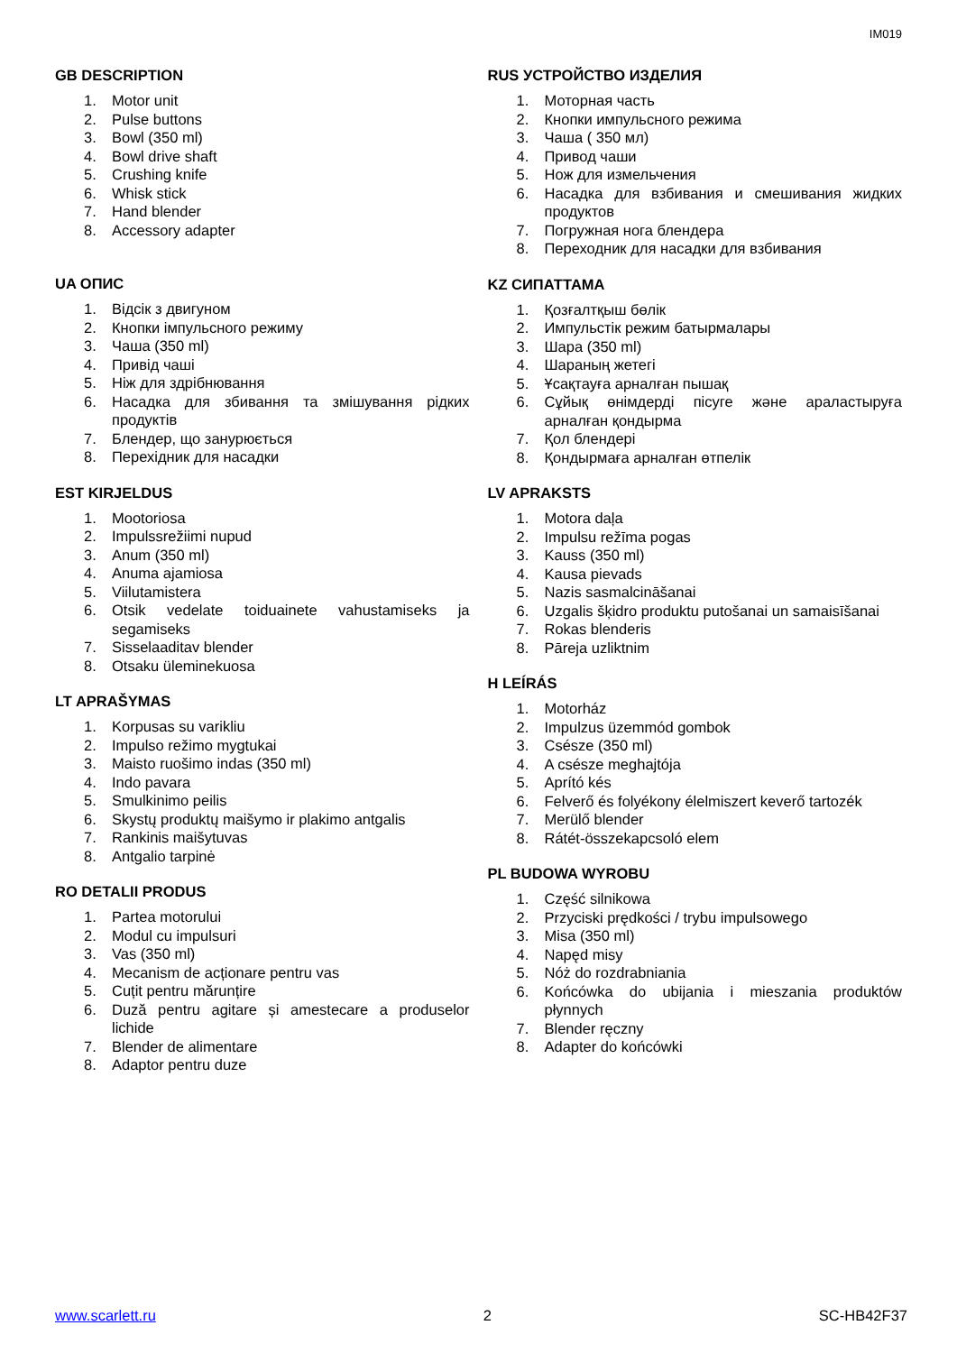IM019
GB DESCRIPTION
1. Motor unit
2. Pulse buttons
3. Bowl (350 ml)
4. Bowl drive shaft
5. Crushing knife
6. Whisk stick
7. Hand blender
8. Accessory adapter
UA ОПИС
1. Відсік з двигуном
2. Кнопки імпульсного режиму
3. Чаша (350 ml)
4. Привід чаші
5. Ніж для здрібнювання
6. Насадка для збивання та змішування рідких продуктів
7. Блендер, що занурюється
8. Перехідник для насадки
EST KIRJELDUS
1. Mootoriosa
2. Impulssrežiimi nupud
3. Anum (350 ml)
4. Anuma ajamiosa
5. Viilutamistera
6. Otsik vedelate toiduainete vahustamiseks ja segamiseks
7. Sisselaaditav blender
8. Otsaku üleminekuosa
LT APRAŠYMAS
1. Korpusas su varikliu
2. Impulso režimo mygtukai
3. Maisto ruošimo indas (350 ml)
4. Indo pavara
5. Smulkinimo peilis
6. Skystų produktų maišymo ir plakimo antgalis
7. Rankinis maišytuvas
8. Antgalio tarpinė
RO DETALII PRODUS
1. Partea motorului
2. Modul cu impulsuri
3. Vas (350 ml)
4. Mecanism de acționare pentru vas
5. Cuțit pentru mărunțire
6. Duză pentru agitare și amestecare a produselor lichide
7. Blender de alimentare
8. Adaptor pentru duze
RUS УСТРОЙСТВО ИЗДЕЛИЯ
1. Моторная часть
2. Кнопки импульсного режима
3. Чаша ( 350 мл)
4. Привод чаши
5. Нож для измельчения
6. Насадка для взбивания и смешивания жидких продуктов
7. Погружная нога блендера
8. Переходник для насадки для взбивания
KZ СИПАТТАМА
1. Қозғалтқыш бөлік
2. Импульстік режим батырмалары
3. Шара (350 ml)
4. Шараның жетегі
5. Ұсақтауға арналған пышақ
6. Сұйық өнімдерді пісуге және араластыруға арналған қондырма
7. Қол блендері
8. Қондырмаға арналған өтпелік
LV APRAKSTS
1. Motora daļa
2. Impulsu režīma pogas
3. Kauss (350 ml)
4. Kausa pievads
5. Nazis sasmalcināšanai
6. Uzgalis šķidro produktu putošanai un samaisīšanai
7. Rokas blenderis
8. Pāreja uzliktnim
H LEÍRÁS
1. Motorház
2. Impulzus üzemmód gombok
3. Csésze (350 ml)
4. A csésze meghajtója
5. Aprító kés
6. Felverő és folyékony élelmiszert keverő tartozék
7. Merülő blender
8. Rátét-összekapcsoló elem
PL BUDOWA WYROBU
1. Część silnikowa
2. Przyciski prędkości / trybu impulsowego
3. Misa (350 ml)
4. Napęd misy
5. Nóż do rozdrabniania
6. Końcówka do ubijania i mieszania produktów płynnych
7. Blender ręczny
8. Adapter do końcówki
www.scarlett.ru 2 SC-HB42F37